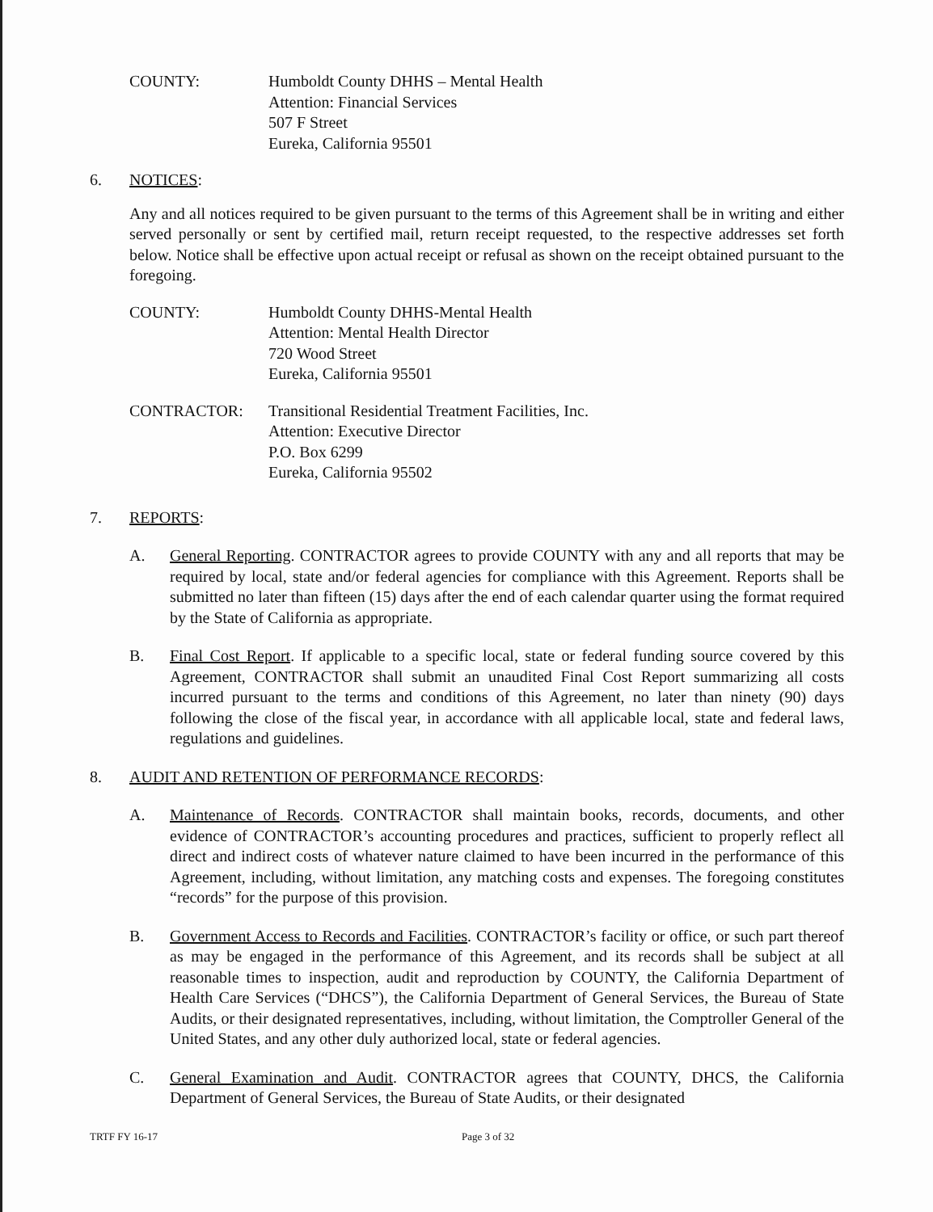COUNTY: Humboldt County DHHS – Mental Health
Attention: Financial Services
507 F Street
Eureka, California 95501
6. NOTICES:
Any and all notices required to be given pursuant to the terms of this Agreement shall be in writing and either served personally or sent by certified mail, return receipt requested, to the respective addresses set forth below. Notice shall be effective upon actual receipt or refusal as shown on the receipt obtained pursuant to the foregoing.
COUNTY: Humboldt County DHHS-Mental Health
Attention: Mental Health Director
720 Wood Street
Eureka, California 95501
CONTRACTOR: Transitional Residential Treatment Facilities, Inc.
Attention: Executive Director
P.O. Box 6299
Eureka, California 95502
7. REPORTS:
A. General Reporting. CONTRACTOR agrees to provide COUNTY with any and all reports that may be required by local, state and/or federal agencies for compliance with this Agreement. Reports shall be submitted no later than fifteen (15) days after the end of each calendar quarter using the format required by the State of California as appropriate.
B. Final Cost Report. If applicable to a specific local, state or federal funding source covered by this Agreement, CONTRACTOR shall submit an unaudited Final Cost Report summarizing all costs incurred pursuant to the terms and conditions of this Agreement, no later than ninety (90) days following the close of the fiscal year, in accordance with all applicable local, state and federal laws, regulations and guidelines.
8. AUDIT AND RETENTION OF PERFORMANCE RECORDS:
A. Maintenance of Records. CONTRACTOR shall maintain books, records, documents, and other evidence of CONTRACTOR’s accounting procedures and practices, sufficient to properly reflect all direct and indirect costs of whatever nature claimed to have been incurred in the performance of this Agreement, including, without limitation, any matching costs and expenses. The foregoing constitutes “records” for the purpose of this provision.
B. Government Access to Records and Facilities. CONTRACTOR’s facility or office, or such part thereof as may be engaged in the performance of this Agreement, and its records shall be subject at all reasonable times to inspection, audit and reproduction by COUNTY, the California Department of Health Care Services (“DHCS”), the California Department of General Services, the Bureau of State Audits, or their designated representatives, including, without limitation, the Comptroller General of the United States, and any other duly authorized local, state or federal agencies.
C. General Examination and Audit. CONTRACTOR agrees that COUNTY, DHCS, the California Department of General Services, the Bureau of State Audits, or their designated
TRTF FY 16-17 Page 3 of 32